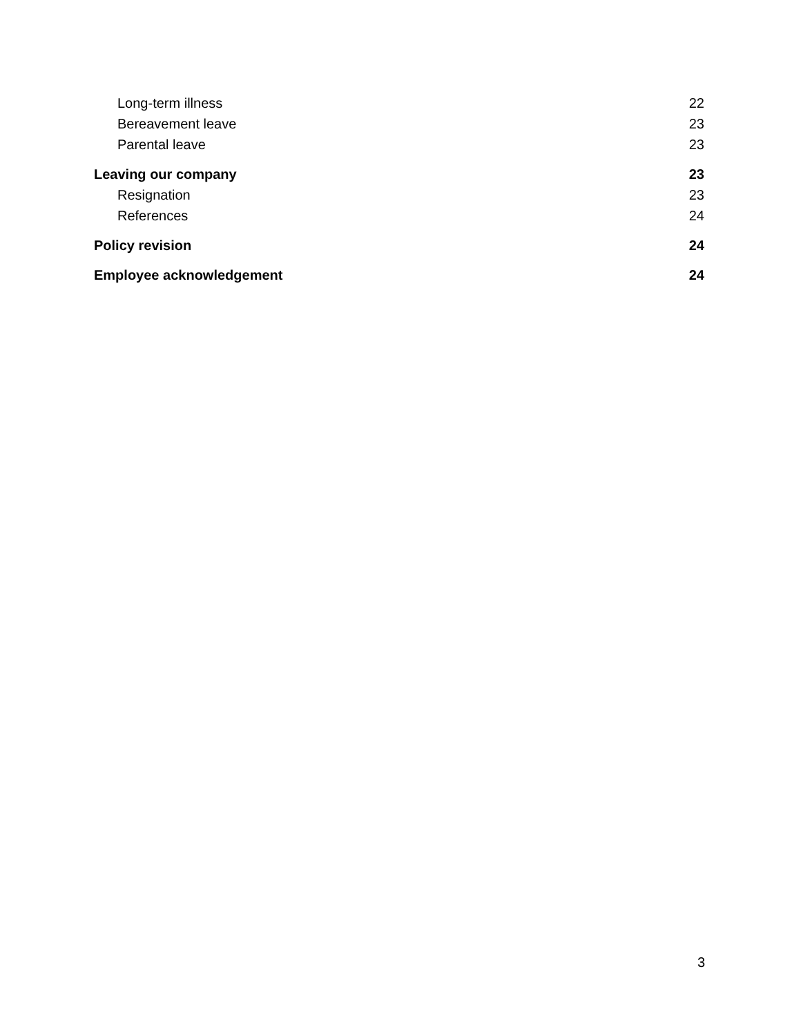Long-term illness 22
Bereavement leave 23
Parental leave 23
Leaving our company 23
Resignation 23
References 24
Policy revision 24
Employee acknowledgement 24
3